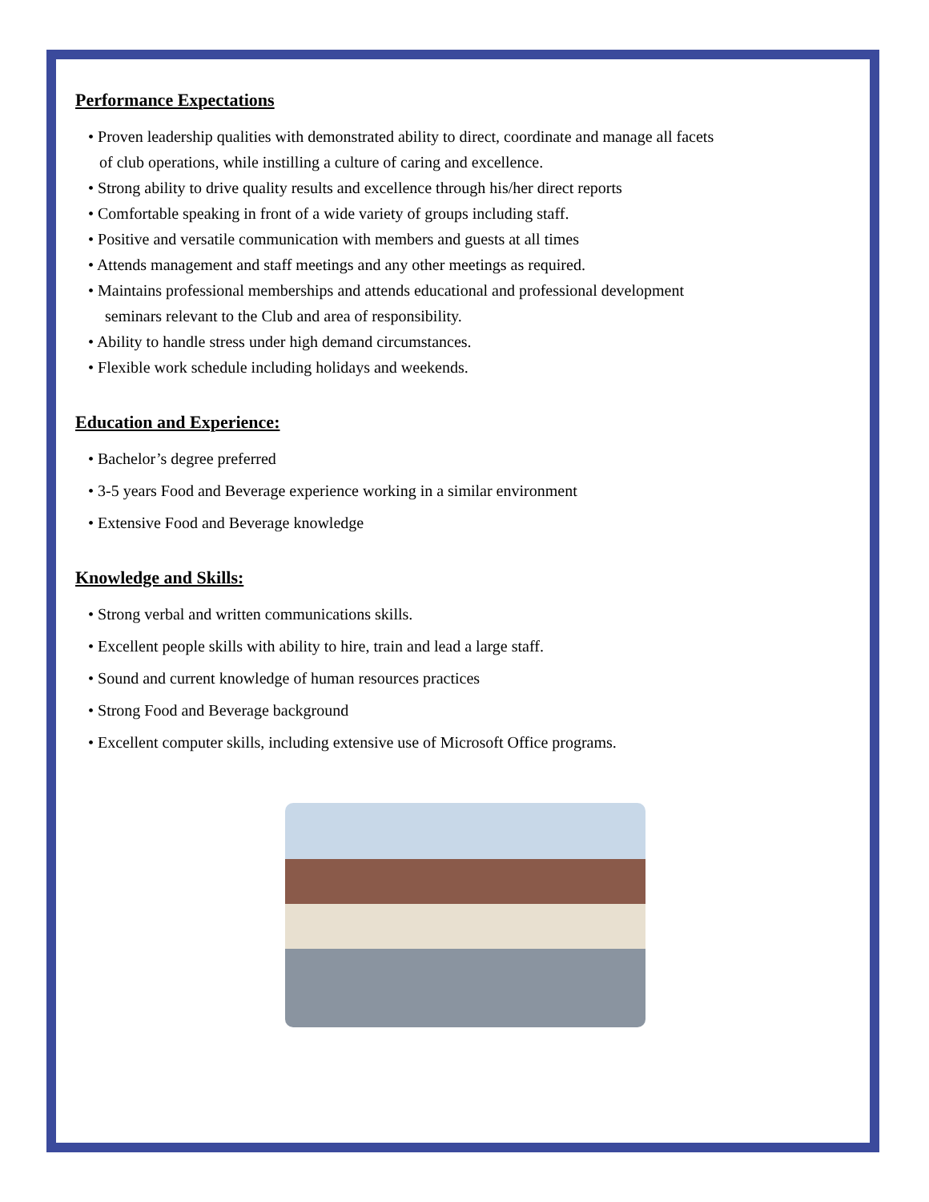Performance Expectations
• Proven leadership qualities with demonstrated ability to direct, coordinate and manage all facets
of club operations, while instilling a culture of caring and excellence.
• Strong ability to drive quality results and excellence through his/her direct reports
• Comfortable speaking in front of a wide variety of groups including staff.
• Positive and versatile communication with members and guests at all times
• Attends management and staff meetings and any other meetings as required.
• Maintains professional memberships and attends educational and professional development
seminars relevant to the Club and area of responsibility.
• Ability to handle stress under high demand circumstances.
• Flexible work schedule including holidays and weekends.
Education and Experience:
• Bachelor’s degree preferred
• 3-5 years Food and Beverage experience working in a similar environment
• Extensive Food and Beverage knowledge
Knowledge and Skills:
• Strong verbal and written communications skills.
• Excellent people skills with ability to hire, train and lead a large staff.
• Sound and current knowledge of human resources practices
• Strong Food and Beverage background
• Excellent computer skills, including extensive use of Microsoft Office programs.